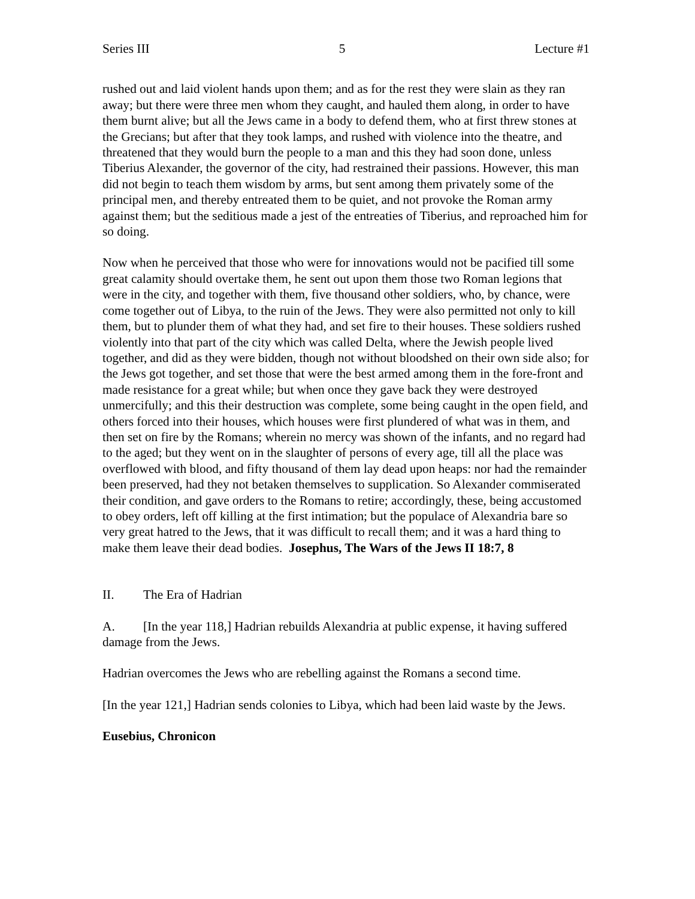Series III 5 Lecture #1
rushed out and laid violent hands upon them; and as for the rest they were slain as they ran away; but there were three men whom they caught, and hauled them along, in order to have them burnt alive; but all the Jews came in a body to defend them, who at first threw stones at the Grecians; but after that they took lamps, and rushed with violence into the theatre, and threatened that they would burn the people to a man and this they had soon done, unless Tiberius Alexander, the governor of the city, had restrained their passions. However, this man did not begin to teach them wisdom by arms, but sent among them privately some of the principal men, and thereby entreated them to be quiet, and not provoke the Roman army against them; but the seditious made a jest of the entreaties of Tiberius, and reproached him for so doing.
Now when he perceived that those who were for innovations would not be pacified till some great calamity should overtake them, he sent out upon them those two Roman legions that were in the city, and together with them, five thousand other soldiers, who, by chance, were come together out of Libya, to the ruin of the Jews. They were also permitted not only to kill them, but to plunder them of what they had, and set fire to their houses. These soldiers rushed violently into that part of the city which was called Delta, where the Jewish people lived together, and did as they were bidden, though not without bloodshed on their own side also; for the Jews got together, and set those that were the best armed among them in the fore-front and made resistance for a great while; but when once they gave back they were destroyed unmercifully; and this their destruction was complete, some being caught in the open field, and others forced into their houses, which houses were first plundered of what was in them, and then set on fire by the Romans; wherein no mercy was shown of the infants, and no regard had to the aged; but they went on in the slaughter of persons of every age, till all the place was overflowed with blood, and fifty thousand of them lay dead upon heaps: nor had the remainder been preserved, had they not betaken themselves to supplication. So Alexander commiserated their condition, and gave orders to the Romans to retire; accordingly, these, being accustomed to obey orders, left off killing at the first intimation; but the populace of Alexandria bare so very great hatred to the Jews, that it was difficult to recall them; and it was a hard thing to make them leave their dead bodies. Josephus, The Wars of the Jews II 18:7, 8
II. The Era of Hadrian
A. [In the year 118,] Hadrian rebuilds Alexandria at public expense, it having suffered damage from the Jews.
Hadrian overcomes the Jews who are rebelling against the Romans a second time.
[In the year 121,] Hadrian sends colonies to Libya, which had been laid waste by the Jews.
Eusebius, Chronicon